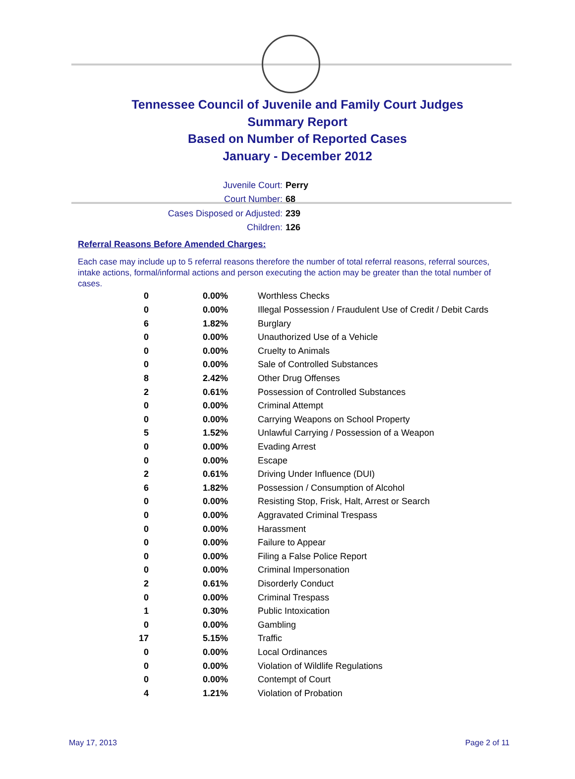Tennessee Council of Juvenile and Family Court Judges
Summary Report
Based on Number of Reported Cases
January - December 2012
Juvenile Court: Perry
Court Number: 68
Cases Disposed or Adjusted: 239
Children: 126
Referral Reasons Before Amended Charges:
Each case may include up to 5 referral reasons therefore the number of total referral reasons, referral sources, intake actions, formal/informal actions and person executing the action may be greater than the total number of cases.
| 0 | 0.00% | Worthless Checks |
| 0 | 0.00% | Illegal Possession / Fraudulent Use of Credit / Debit Cards |
| 6 | 1.82% | Burglary |
| 0 | 0.00% | Unauthorized Use of a Vehicle |
| 0 | 0.00% | Cruelty to Animals |
| 0 | 0.00% | Sale of Controlled Substances |
| 8 | 2.42% | Other Drug Offenses |
| 2 | 0.61% | Possession of Controlled Substances |
| 0 | 0.00% | Criminal Attempt |
| 0 | 0.00% | Carrying Weapons on School Property |
| 5 | 1.52% | Unlawful Carrying / Possession of a Weapon |
| 0 | 0.00% | Evading Arrest |
| 0 | 0.00% | Escape |
| 2 | 0.61% | Driving Under Influence (DUI) |
| 6 | 1.82% | Possession / Consumption of Alcohol |
| 0 | 0.00% | Resisting Stop, Frisk, Halt, Arrest or Search |
| 0 | 0.00% | Aggravated Criminal Trespass |
| 0 | 0.00% | Harassment |
| 0 | 0.00% | Failure to Appear |
| 0 | 0.00% | Filing a False Police Report |
| 0 | 0.00% | Criminal Impersonation |
| 2 | 0.61% | Disorderly Conduct |
| 0 | 0.00% | Criminal Trespass |
| 1 | 0.30% | Public Intoxication |
| 0 | 0.00% | Gambling |
| 17 | 5.15% | Traffic |
| 0 | 0.00% | Local Ordinances |
| 0 | 0.00% | Violation of Wildlife Regulations |
| 0 | 0.00% | Contempt of Court |
| 4 | 1.21% | Violation of Probation |
May 17, 2013 Page 2 of 11